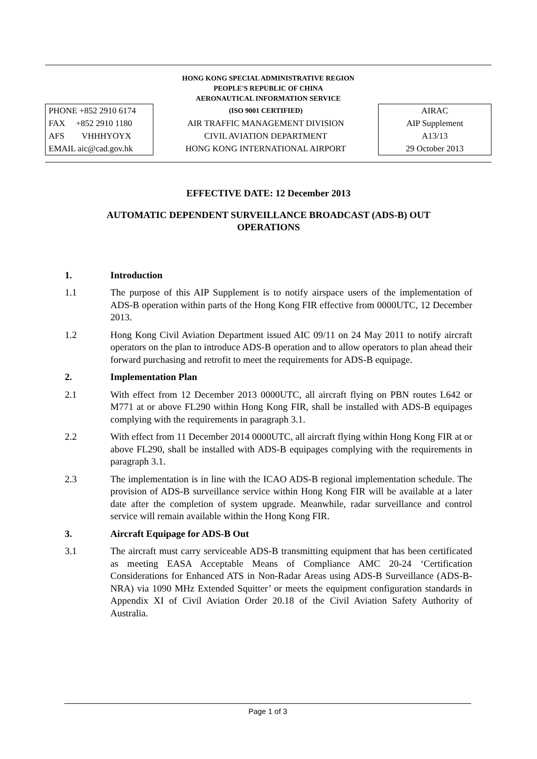HONG KONG SPECIAL ADMINISTRATIVE REGION
PEOPLE'S REPUBLIC OF CHINA
AERONAUTICAL INFORMATION SERVICE
PHONE +852 2910 6174
FAX +852 2910 1180
AFS VHHHYOYX
EMAIL aic@cad.gov.hk
(ISO 9001 CERTIFIED)
AIR TRAFFIC MANAGEMENT DIVISION
CIVIL AVIATION DEPARTMENT
HONG KONG INTERNATIONAL AIRPORT
AIRAC
AIP Supplement
A13/13
29 October 2013
EFFECTIVE DATE: 12 December 2013
AUTOMATIC DEPENDENT SURVEILLANCE BROADCAST (ADS-B) OUT
OPERATIONS
1. Introduction
1.1 The purpose of this AIP Supplement is to notify airspace users of the implementation of ADS-B operation within parts of the Hong Kong FIR effective from 0000UTC, 12 December 2013.
1.2 Hong Kong Civil Aviation Department issued AIC 09/11 on 24 May 2011 to notify aircraft operators on the plan to introduce ADS-B operation and to allow operators to plan ahead their forward purchasing and retrofit to meet the requirements for ADS-B equipage.
2. Implementation Plan
2.1 With effect from 12 December 2013 0000UTC, all aircraft flying on PBN routes L642 or M771 at or above FL290 within Hong Kong FIR, shall be installed with ADS-B equipages complying with the requirements in paragraph 3.1.
2.2 With effect from 11 December 2014 0000UTC, all aircraft flying within Hong Kong FIR at or above FL290, shall be installed with ADS-B equipages complying with the requirements in paragraph 3.1.
2.3 The implementation is in line with the ICAO ADS-B regional implementation schedule. The provision of ADS-B surveillance service within Hong Kong FIR will be available at a later date after the completion of system upgrade. Meanwhile, radar surveillance and control service will remain available within the Hong Kong FIR.
3. Aircraft Equipage for ADS-B Out
3.1 The aircraft must carry serviceable ADS-B transmitting equipment that has been certificated as meeting EASA Acceptable Means of Compliance AMC 20-24 ‘Certification Considerations for Enhanced ATS in Non-Radar Areas using ADS-B Surveillance (ADS-B-NRA) via 1090 MHz Extended Squitter’ or meets the equipment configuration standards in Appendix XI of Civil Aviation Order 20.18 of the Civil Aviation Safety Authority of Australia.
Page 1 of 3